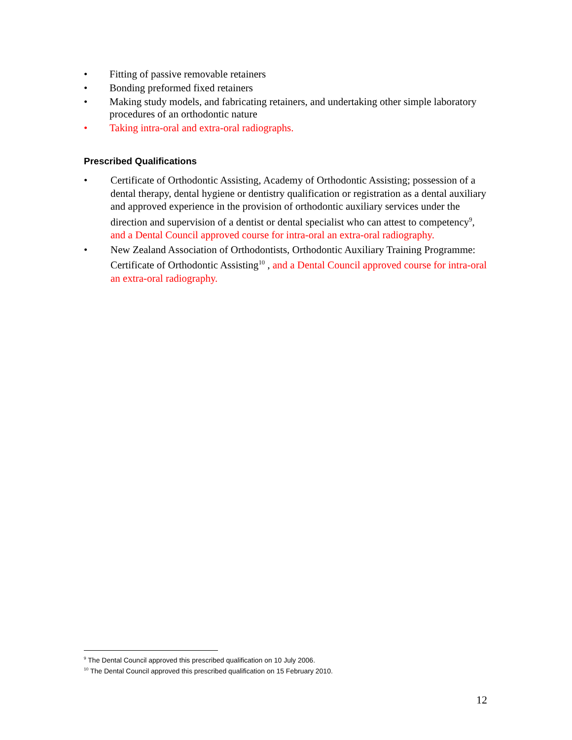• Fitting of passive removable retainers
• Bonding preformed fixed retainers
• Making study models, and fabricating retainers, and undertaking other simple laboratory procedures of an orthodontic nature
• Taking intra-oral and extra-oral radiographs.
Prescribed Qualifications
• Certificate of Orthodontic Assisting, Academy of Orthodontic Assisting; possession of a dental therapy, dental hygiene or dentistry qualification or registration as a dental auxiliary and approved experience in the provision of orthodontic auxiliary services under the direction and supervision of a dentist or dental specialist who can attest to competency<sup>9</sup>, and a Dental Council approved course for intra-oral an extra-oral radiography.
• New Zealand Association of Orthodontists, Orthodontic Auxiliary Training Programme: Certificate of Orthodontic Assisting<sup>10</sup> , and a Dental Council approved course for intra-oral an extra-oral radiography.
<sup>9</sup> The Dental Council approved this prescribed qualification on 10 July 2006.
<sup>10</sup> The Dental Council approved this prescribed qualification on 15 February 2010.
12